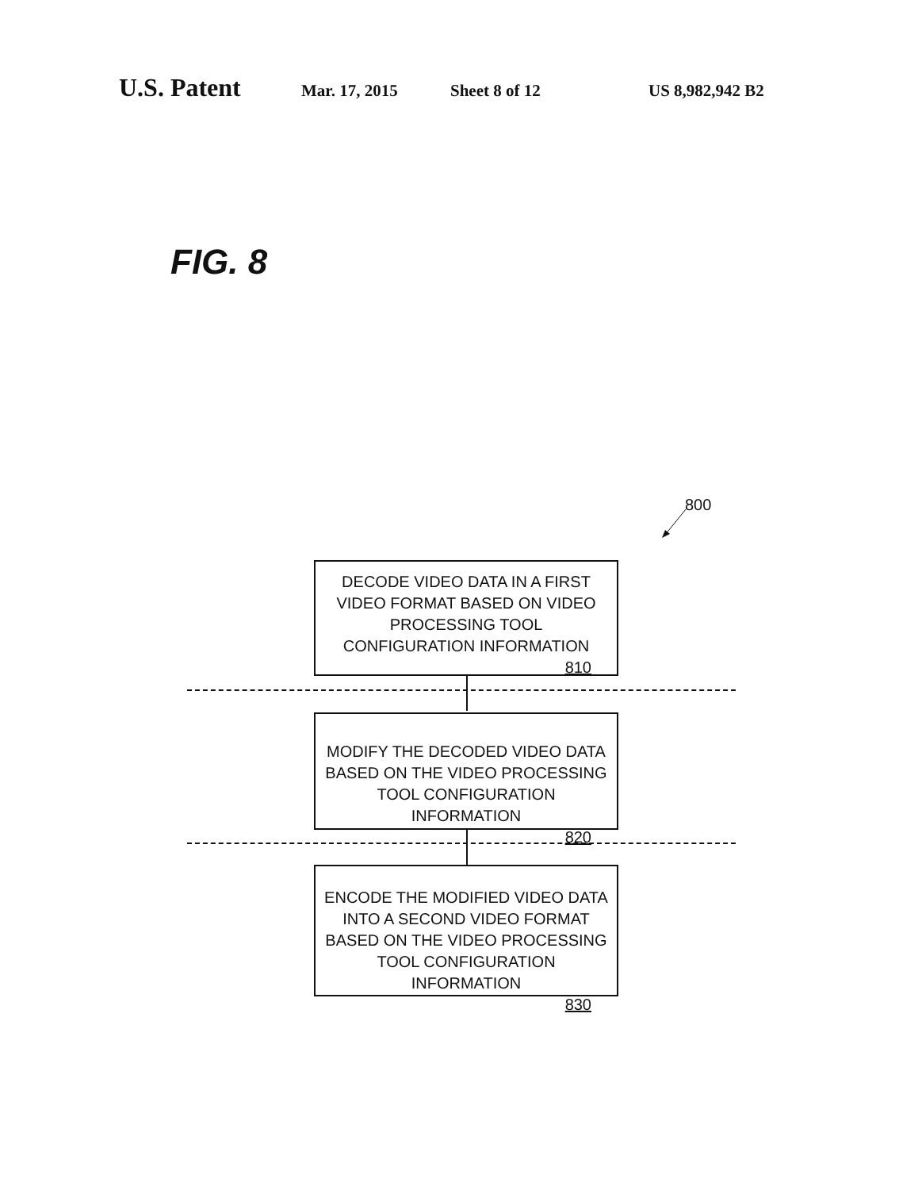U.S. Patent Mar. 17, 2015 Sheet 8 of 12 US 8,982,942 B2
FIG. 8
800
DECODE VIDEO DATA IN A FIRST VIDEO FORMAT BASED ON VIDEO PROCESSING TOOL CONFIGURATION INFORMATION
810
MODIFY THE DECODED VIDEO DATA BASED ON THE VIDEO PROCESSING TOOL CONFIGURATION INFORMATION
820
ENCODE THE MODIFIED VIDEO DATA INTO A SECOND VIDEO FORMAT BASED ON THE VIDEO PROCESSING TOOL CONFIGURATION INFORMATION
830